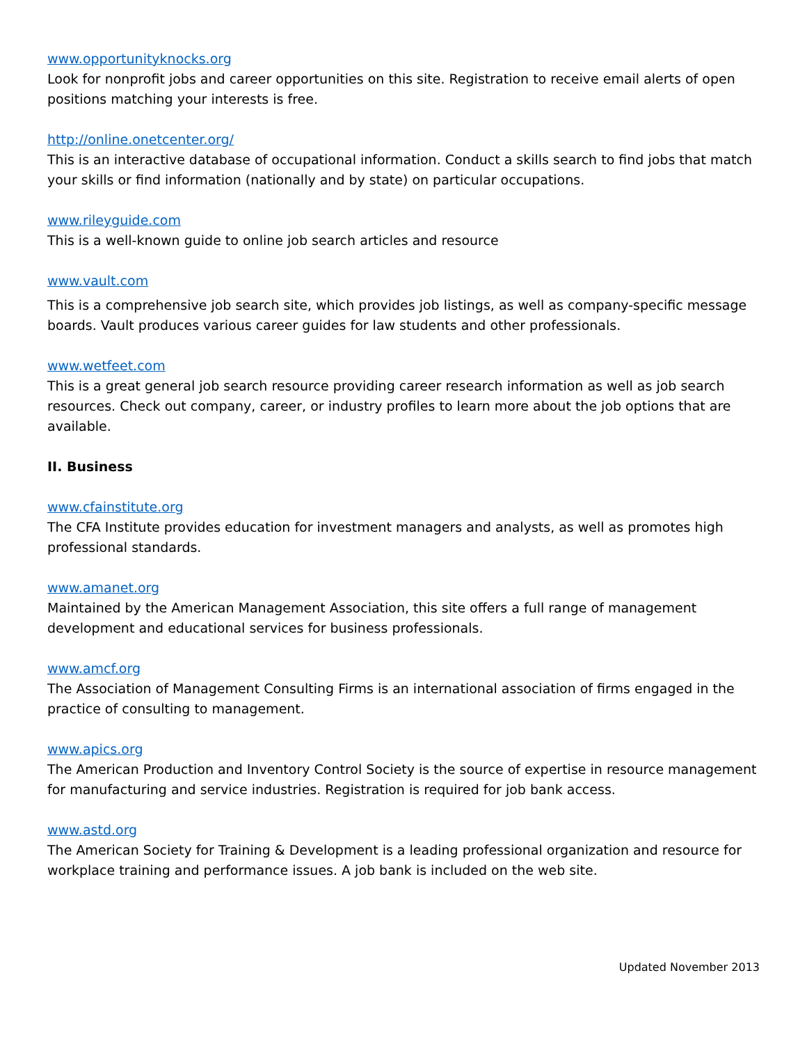www.opportunityknocks.org
Look for nonprofit jobs and career opportunities on this site. Registration to receive email alerts of open positions matching your interests is free.
http://online.onetcenter.org/
This is an interactive database of occupational information. Conduct a skills search to find jobs that match your skills or find information (nationally and by state) on particular occupations.
www.rileyguide.com
This is a well-known guide to online job search articles and resource
www.vault.com
This is a comprehensive job search site, which provides job listings, as well as company-specific message boards. Vault produces various career guides for law students and other professionals.
www.wetfeet.com
This is a great general job search resource providing career research information as well as job search resources. Check out company, career, or industry profiles to learn more about the job options that are available.
II. Business
www.cfainstitute.org
The CFA Institute provides education for investment managers and analysts, as well as promotes high professional standards.
www.amanet.org
Maintained by the American Management Association, this site offers a full range of management development and educational services for business professionals.
www.amcf.org
The Association of Management Consulting Firms is an international association of firms engaged in the practice of consulting to management.
www.apics.org
The American Production and Inventory Control Society is the source of expertise in resource management for manufacturing and service industries. Registration is required for job bank access.
www.astd.org
The American Society for Training & Development is a leading professional organization and resource for workplace training and performance issues. A job bank is included on the web site.
Updated November 2013